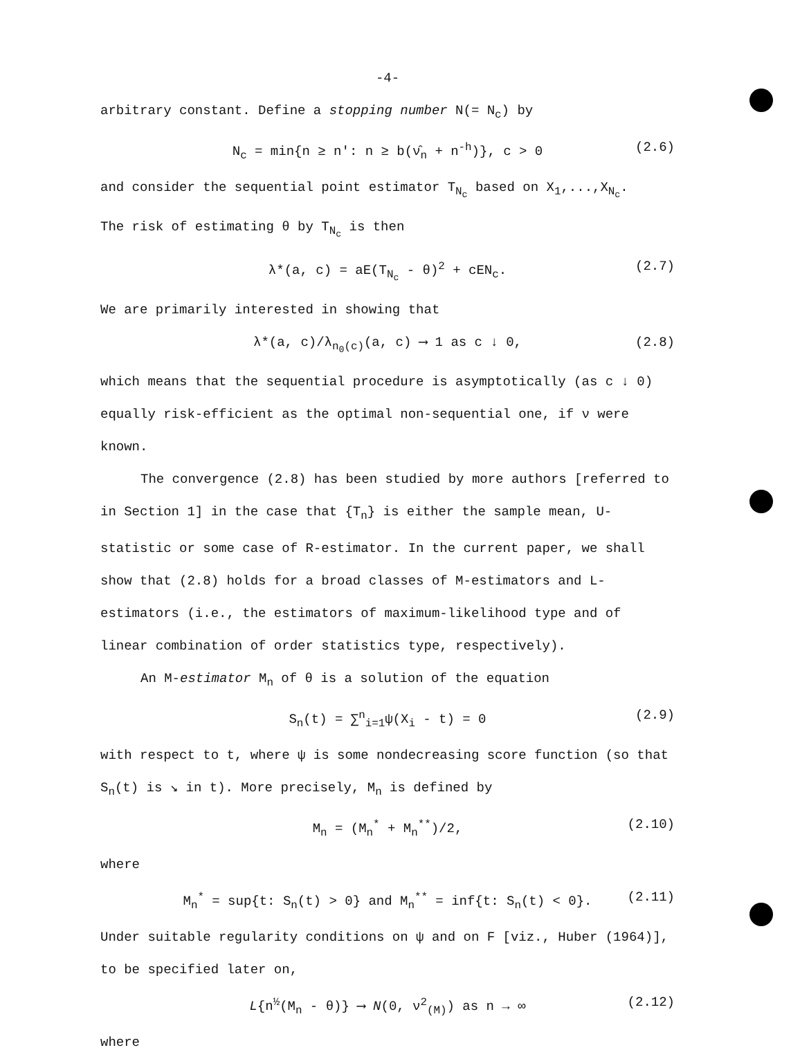-4-
arbitrary constant. Define a stopping number N(= N<sub>c</sub>) by
N<sub>c</sub> = min{n ≥ n': n ≥ b(ν̂<sub>n</sub> + n<sup>-h</sup>)}, c > 0 (2.6)
and consider the sequential point estimator T<sub>N<sub>c</sub></sub> based on X<sub>1</sub>,...,X<sub>N<sub>c</sub></sub>.
The risk of estimating θ by T<sub>N<sub>c</sub></sub> is then
λ*(a, c) = aE(T<sub>N<sub>c</sub></sub> - θ)<sup>2</sup> + cEN<sub>c</sub>. (2.7)
We are primarily interested in showing that
λ*(a, c)/λ<sub>n<sub>0</sub>(c)</sub>(a, c) ⟶ 1 as c ↓ 0, (2.8)
which means that the sequential procedure is asymptotically (as c ↓ 0) equally risk-efficient as the optimal non-sequential one, if ν were known.
The convergence (2.8) has been studied by more authors [referred to in Section 1] in the case that {T<sub>n</sub>} is either the sample mean, U-statistic or some case of R-estimator. In the current paper, we shall show that (2.8) holds for a broad classes of M-estimators and L-estimators (i.e., the estimators of maximum-likelihood type and of linear combination of order statistics type, respectively).
An M-estimator M<sub>n</sub> of θ is a solution of the equation
S<sub>n</sub>(t) = ∑<sup>n</sup><sub>i=1</sub>ψ(X<sub>i</sub> - t) = 0 (2.9)
with respect to t, where ψ is some nondecreasing score function (so that S<sub>n</sub>(t) is ↘ in t). More precisely, M<sub>n</sub> is defined by
M<sub>n</sub> = (M<sub>n</sub><sup>*</sup> + M<sub>n</sub><sup>**</sup>)/2, (2.10)
where
M<sub>n</sub><sup>*</sup> = sup{t: S<sub>n</sub>(t) > 0} and M<sub>n</sub><sup>**</sup> = inf{t: S<sub>n</sub>(t) < 0}. (2.11)
Under suitable regularity conditions on ψ and on F [viz., Huber (1964)], to be specified later on,
L{n<sup>½</sup>(M<sub>n</sub> - θ)} ⟶ N(0, ν<sup>2</sup><sub>(M)</sub>) as n → ∞ (2.12)
where